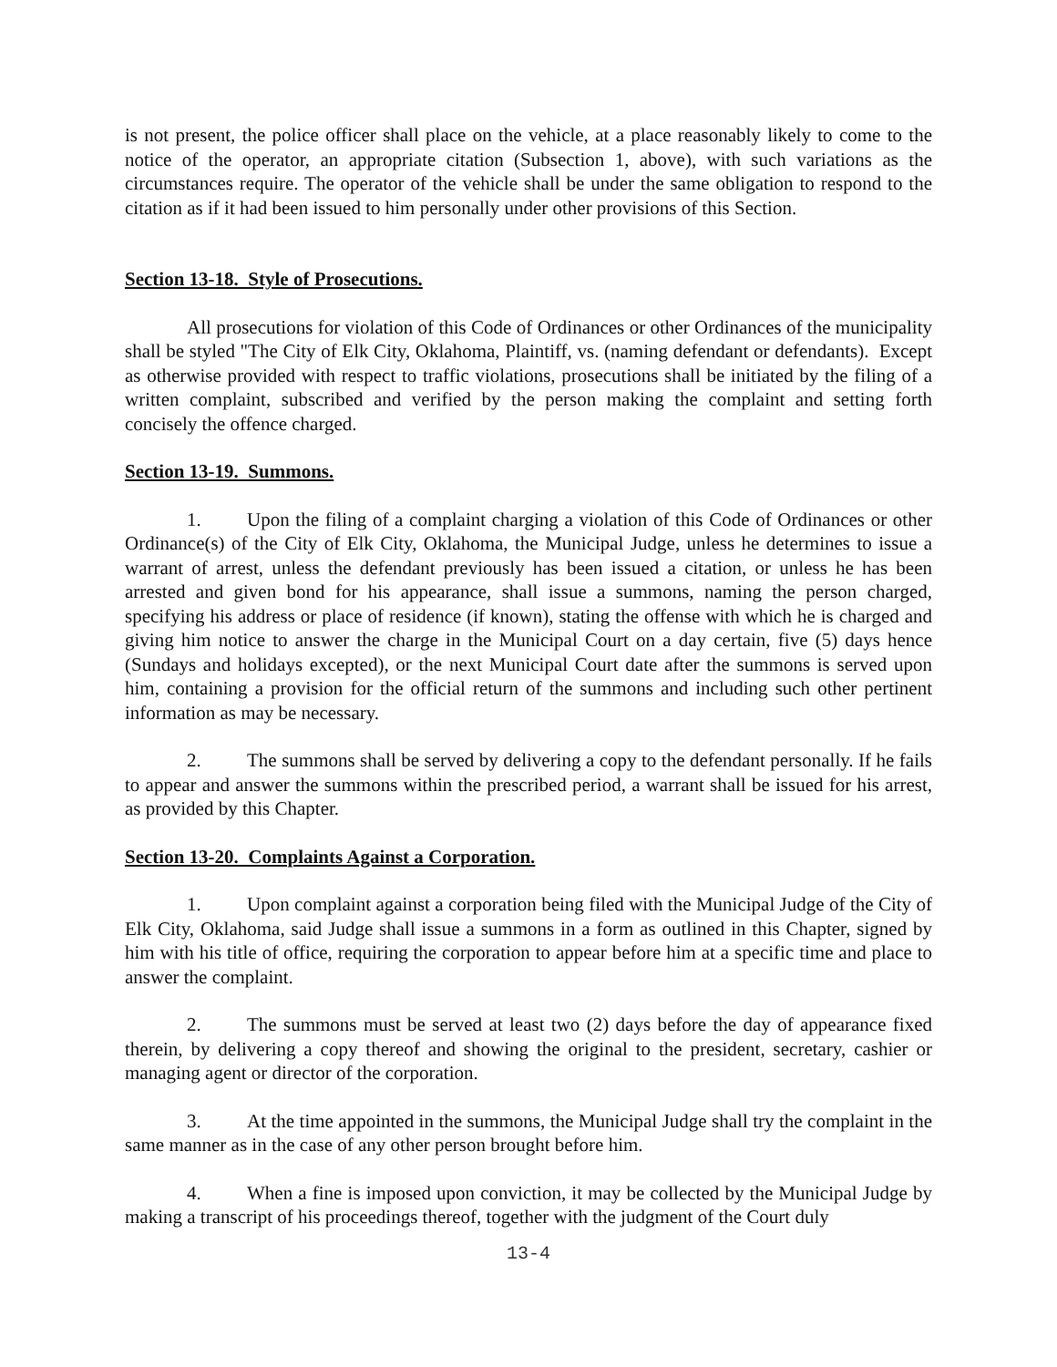is not present, the police officer shall place on the vehicle, at a place reasonably likely to come to the notice of the operator, an appropriate citation (Subsection 1, above), with such variations as the circumstances require. The operator of the vehicle shall be under the same obligation to respond to the citation as if it had been issued to him personally under other provisions of this Section.
Section 13-18. Style of Prosecutions.
All prosecutions for violation of this Code of Ordinances or other Ordinances of the municipality shall be styled "The City of Elk City, Oklahoma, Plaintiff, vs. (naming defendant or defendants). Except as otherwise provided with respect to traffic violations, prosecutions shall be initiated by the filing of a written complaint, subscribed and verified by the person making the complaint and setting forth concisely the offence charged.
Section 13-19. Summons.
1. Upon the filing of a complaint charging a violation of this Code of Ordinances or other Ordinance(s) of the City of Elk City, Oklahoma, the Municipal Judge, unless he determines to issue a warrant of arrest, unless the defendant previously has been issued a citation, or unless he has been arrested and given bond for his appearance, shall issue a summons, naming the person charged, specifying his address or place of residence (if known), stating the offense with which he is charged and giving him notice to answer the charge in the Municipal Court on a day certain, five (5) days hence (Sundays and holidays excepted), or the next Municipal Court date after the summons is served upon him, containing a provision for the official return of the summons and including such other pertinent information as may be necessary.
2. The summons shall be served by delivering a copy to the defendant personally. If he fails to appear and answer the summons within the prescribed period, a warrant shall be issued for his arrest, as provided by this Chapter.
Section 13-20. Complaints Against a Corporation.
1. Upon complaint against a corporation being filed with the Municipal Judge of the City of Elk City, Oklahoma, said Judge shall issue a summons in a form as outlined in this Chapter, signed by him with his title of office, requiring the corporation to appear before him at a specific time and place to answer the complaint.
2. The summons must be served at least two (2) days before the day of appearance fixed therein, by delivering a copy thereof and showing the original to the president, secretary, cashier or managing agent or director of the corporation.
3. At the time appointed in the summons, the Municipal Judge shall try the complaint in the same manner as in the case of any other person brought before him.
4. When a fine is imposed upon conviction, it may be collected by the Municipal Judge by making a transcript of his proceedings thereof, together with the judgment of the Court duly
13-4